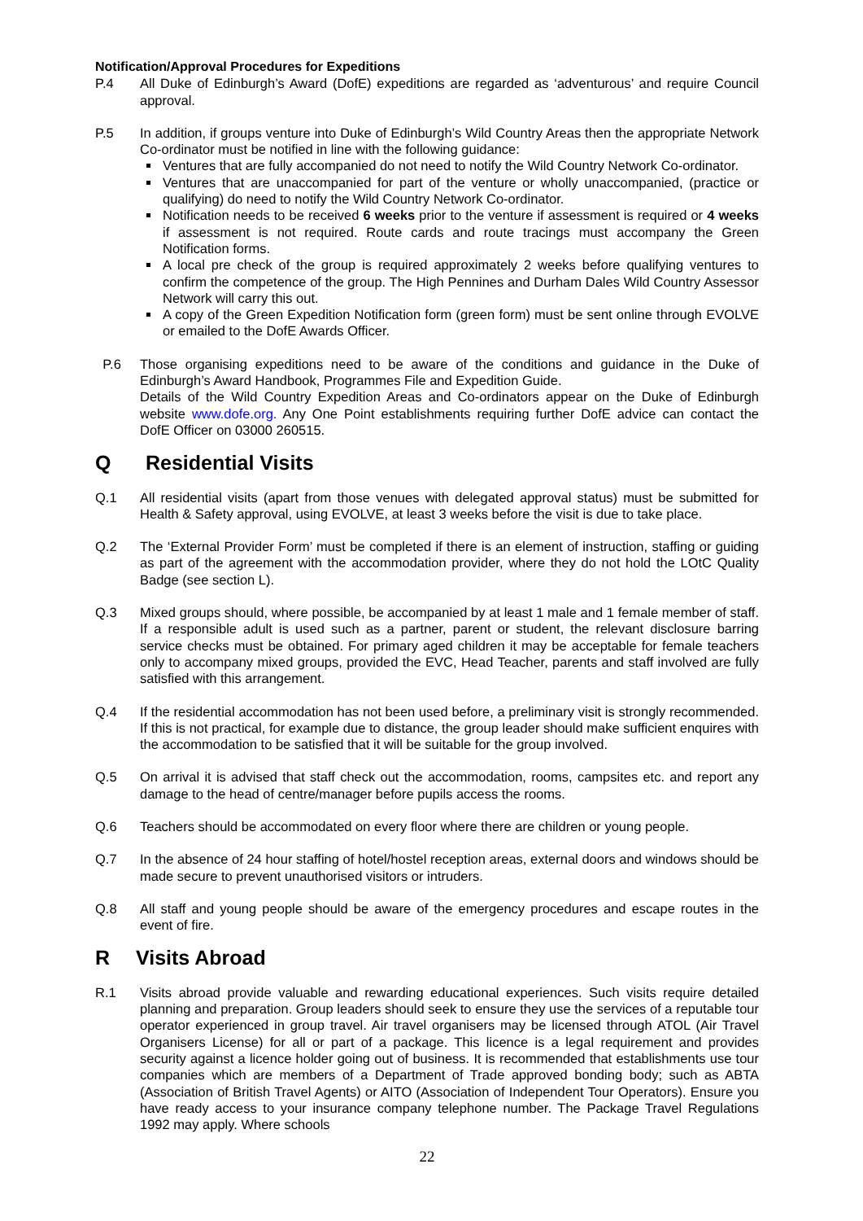Notification/Approval Procedures for Expeditions
P.4 All Duke of Edinburgh’s Award (DofE) expeditions are regarded as ‘adventurous’ and require Council approval.
P.5 In addition, if groups venture into Duke of Edinburgh’s Wild Country Areas then the appropriate Network Co-ordinator must be notified in line with the following guidance:
Ventures that are fully accompanied do not need to notify the Wild Country Network Co-ordinator.
Ventures that are unaccompanied for part of the venture or wholly unaccompanied, (practice or qualifying) do need to notify the Wild Country Network Co-ordinator.
Notification needs to be received 6 weeks prior to the venture if assessment is required or 4 weeks if assessment is not required. Route cards and route tracings must accompany the Green Notification forms.
A local pre check of the group is required approximately 2 weeks before qualifying ventures to confirm the competence of the group. The High Pennines and Durham Dales Wild Country Assessor Network will carry this out.
A copy of the Green Expedition Notification form (green form) must be sent online through EVOLVE or emailed to the DofE Awards Officer.
P.6 Those organising expeditions need to be aware of the conditions and guidance in the Duke of Edinburgh’s Award Handbook, Programmes File and Expedition Guide.
Details of the Wild Country Expedition Areas and Co-ordinators appear on the Duke of Edinburgh website www.dofe.org. Any One Point establishments requiring further DofE advice can contact the DofE Officer on 03000 260515.
Q Residential Visits
Q.1 All residential visits (apart from those venues with delegated approval status) must be submitted for Health & Safety approval, using EVOLVE, at least 3 weeks before the visit is due to take place.
Q.2 The ‘External Provider Form’ must be completed if there is an element of instruction, staffing or guiding as part of the agreement with the accommodation provider, where they do not hold the LOtC Quality Badge (see section L).
Q.3 Mixed groups should, where possible, be accompanied by at least 1 male and 1 female member of staff. If a responsible adult is used such as a partner, parent or student, the relevant disclosure barring service checks must be obtained. For primary aged children it may be acceptable for female teachers only to accompany mixed groups, provided the EVC, Head Teacher, parents and staff involved are fully satisfied with this arrangement.
Q.4 If the residential accommodation has not been used before, a preliminary visit is strongly recommended. If this is not practical, for example due to distance, the group leader should make sufficient enquires with the accommodation to be satisfied that it will be suitable for the group involved.
Q.5 On arrival it is advised that staff check out the accommodation, rooms, campsites etc. and report any damage to the head of centre/manager before pupils access the rooms.
Q.6 Teachers should be accommodated on every floor where there are children or young people.
Q.7 In the absence of 24 hour staffing of hotel/hostel reception areas, external doors and windows should be made secure to prevent unauthorised visitors or intruders.
Q.8 All staff and young people should be aware of the emergency procedures and escape routes in the event of fire.
R Visits Abroad
R.1 Visits abroad provide valuable and rewarding educational experiences. Such visits require detailed planning and preparation. Group leaders should seek to ensure they use the services of a reputable tour operator experienced in group travel. Air travel organisers may be licensed through ATOL (Air Travel Organisers License) for all or part of a package. This licence is a legal requirement and provides security against a licence holder going out of business. It is recommended that establishments use tour companies which are members of a Department of Trade approved bonding body; such as ABTA (Association of British Travel Agents) or AITO (Association of Independent Tour Operators). Ensure you have ready access to your insurance company telephone number. The Package Travel Regulations 1992 may apply. Where schools
22